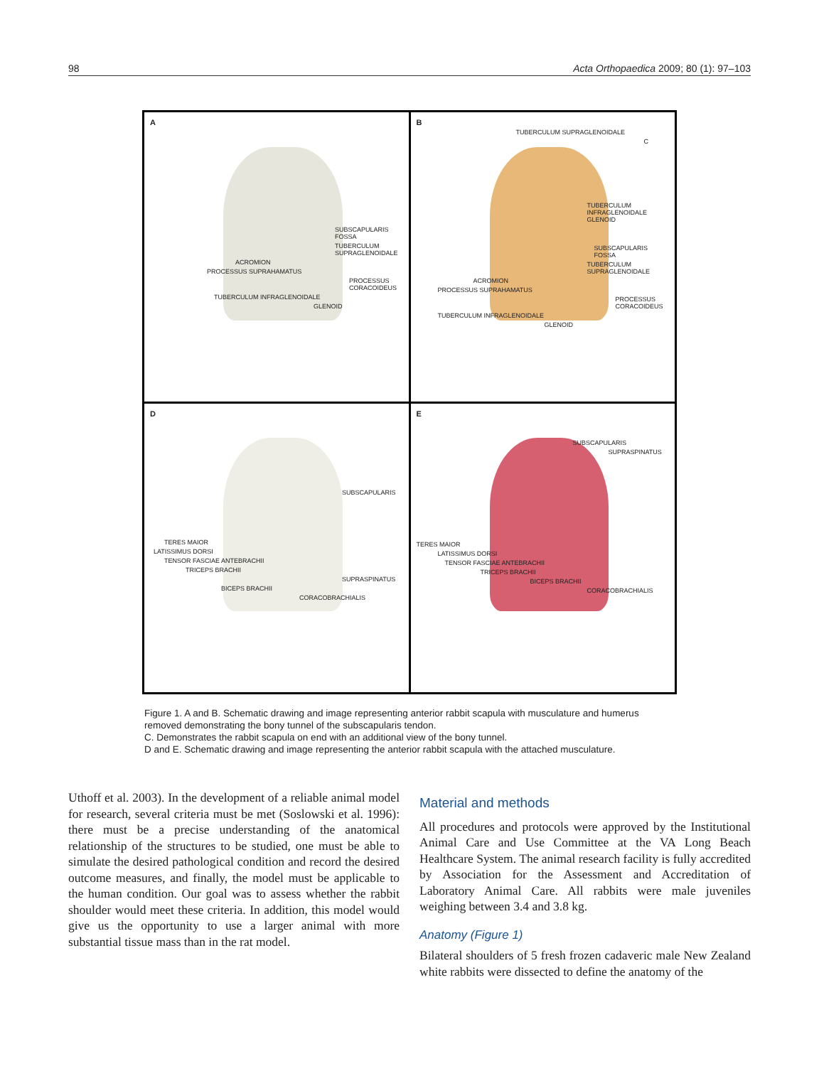98 Acta Orthopaedica 2009; 80 (1): 97–103
A
SUBSCAPULARIS FOSSA
TUBERCULUM SUPRAGLENOIDALE
ACROMION
PROCESSUS SUPRAHAMATUS
PROCESSUS CORACOIDEUS
TUBERCULUM INFRAGLENOIDALE
GLENOID
B
TUBERCULUM SUPRAGLENOIDALE
C
TUBERCULUM INFRAGLENOIDALE GLENOID
SUBSCAPULARIS FOSSA
TUBERCULUM SUPRAGLENOIDALE
ACROMION
PROCESSUS SUPRAHAMATUS
PROCESSUS CORACOIDEUS
TUBERCULUM INFRAGLENOIDALE
GLENOID
D
SUBSCAPULARIS
TERES MAIOR
LATISSIMUS DORSI
TENSOR FASCIAE ANTEBRACHII
TRICEPS BRACHII
SUPRASPINATUS
BICEPS BRACHII
CORACOBRACHIALIS
E
SUBSCAPULARIS
SUPRASPINATUS
TERES MAIOR
LATISSIMUS DORSI
TENSOR FASCIAE ANTEBRACHII
TRICEPS BRACHII
BICEPS BRACHII
CORACOBRACHIALIS
Figure 1. A and B. Schematic drawing and image representing anterior rabbit scapula with musculature and humerus removed demonstrating the bony tunnel of the subscapularis tendon.
C. Demonstrates the rabbit scapula on end with an additional view of the bony tunnel.
D and E. Schematic drawing and image representing the anterior rabbit scapula with the attached musculature.
Uthoff et al. 2003). In the development of a reliable animal model for research, several criteria must be met (Soslowski et al. 1996): there must be a precise understanding of the anatomical relationship of the structures to be studied, one must be able to simulate the desired pathological condition and record the desired outcome measures, and finally, the model must be applicable to the human condition. Our goal was to assess whether the rabbit shoulder would meet these criteria. In addition, this model would give us the opportunity to use a larger animal with more substantial tissue mass than in the rat model.
Material and methods
All procedures and protocols were approved by the Institutional Animal Care and Use Committee at the VA Long Beach Healthcare System. The animal research facility is fully accredited by Association for the Assessment and Accreditation of Laboratory Animal Care. All rabbits were male juveniles weighing between 3.4 and 3.8 kg.
Anatomy (Figure 1)
Bilateral shoulders of 5 fresh frozen cadaveric male New Zealand white rabbits were dissected to define the anatomy of the